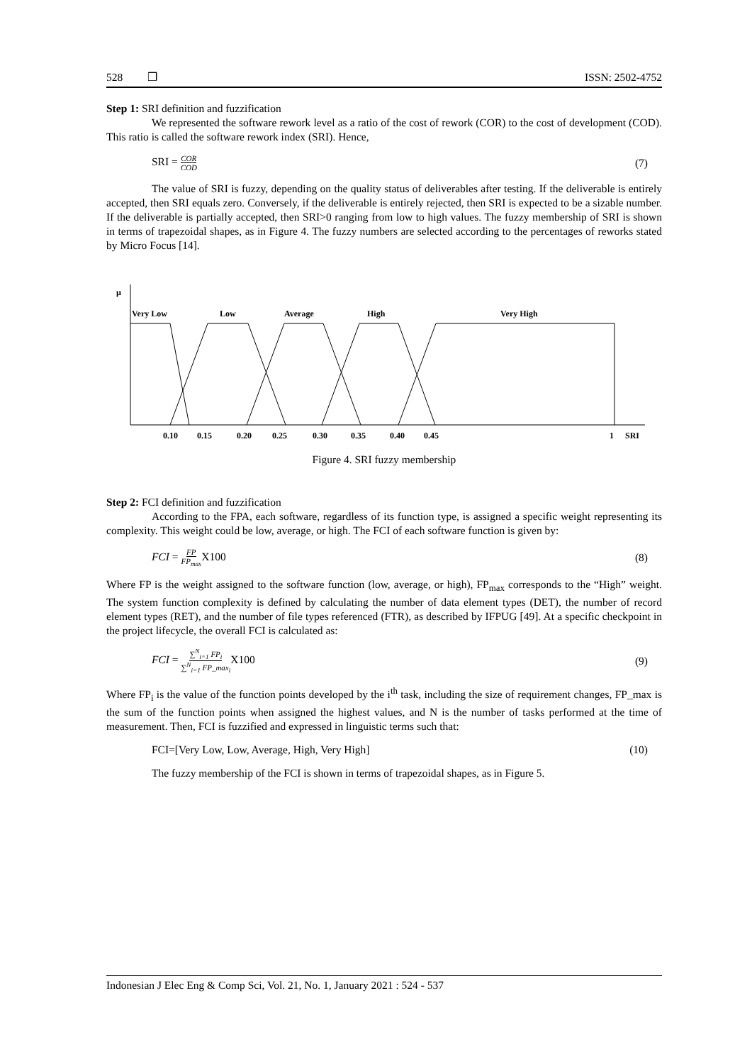528 ❒ ISSN: 2502-4752
Step 1: SRI definition and fuzzification
We represented the software rework level as a ratio of the cost of rework (COR) to the cost of development (COD). This ratio is called the software rework index (SRI). Hence,
SRI = COR COD (7)
The value of SRI is fuzzy, depending on the quality status of deliverables after testing. If the deliverable is entirely accepted, then SRI equals zero. Conversely, if the deliverable is entirely rejected, then SRI is expected to be a sizable number. If the deliverable is partially accepted, then SRI>0 ranging from low to high values. The fuzzy membership of SRI is shown in terms of trapezoidal shapes, as in Figure 4. The fuzzy numbers are selected according to the percentages of reworks stated by Micro Focus [14].
µ
Very Low
Low
Average
High
Very High
0.10
0.15
0.20
0.25
0.30
0.35
0.40
0.45
1
SRI
Figure 4. SRI fuzzy membership
Step 2: FCI definition and fuzzification
According to the FPA, each software, regardless of its function type, is assigned a specific weight representing its complexity. This weight could be low, average, or high. The FCI of each software function is given by:
FCI = FP FP<sub>max</sub> X100 (8)
Where FP is the weight assigned to the software function (low, average, or high), FP<sub>max</sub> corresponds to the “High” weight. The system function complexity is defined by calculating the number of data element types (DET), the number of record element types (RET), and the number of file types referenced (FTR), as described by IFPUG [49]. At a specific checkpoint in the project lifecycle, the overall FCI is calculated as:
FCI = ∑<sup>N</sup><sub>i=1</sub> FP<sub>i</sub> ∑<sup>N</sup><sub>i=1</sub> FP_max<sub>i</sub> X100 (9)
Where FP<sub>i</sub> is the value of the function points developed by the i<sup>th</sup> task, including the size of requirement changes, FP_max is the sum of the function points when assigned the highest values, and N is the number of tasks performed at the time of measurement. Then, FCI is fuzzified and expressed in linguistic terms such that:
FCI=[Very Low, Low, Average, High, Very High] (10)
The fuzzy membership of the FCI is shown in terms of trapezoidal shapes, as in Figure 5.
Indonesian J Elec Eng & Comp Sci, Vol. 21, No. 1, January 2021 : 524 - 537